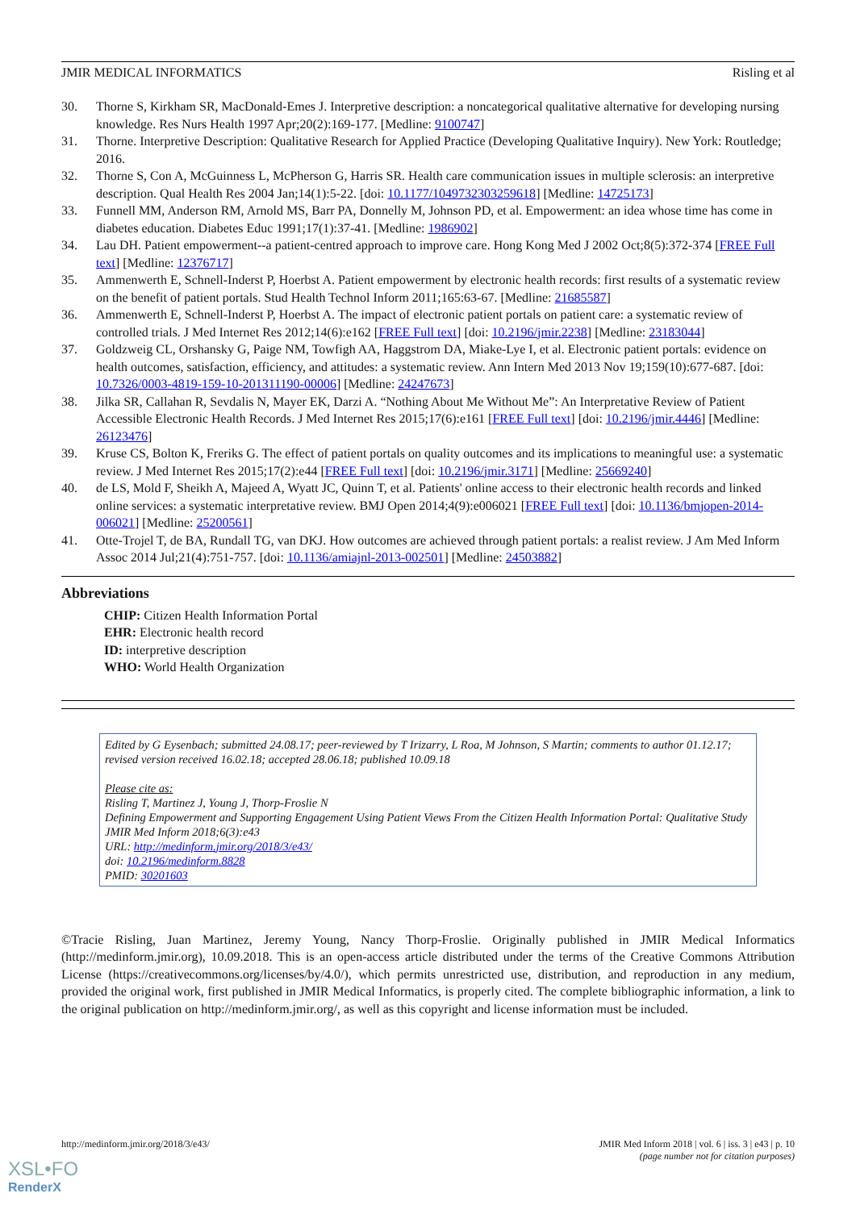JMIR MEDICAL INFORMATICS Risling et al
30. Thorne S, Kirkham SR, MacDonald-Emes J. Interpretive description: a noncategorical qualitative alternative for developing nursing knowledge. Res Nurs Health 1997 Apr;20(2):169-177. [Medline: 9100747]
31. Thorne. Interpretive Description: Qualitative Research for Applied Practice (Developing Qualitative Inquiry). New York: Routledge; 2016.
32. Thorne S, Con A, McGuinness L, McPherson G, Harris SR. Health care communication issues in multiple sclerosis: an interpretive description. Qual Health Res 2004 Jan;14(1):5-22. [doi: 10.1177/1049732303259618] [Medline: 14725173]
33. Funnell MM, Anderson RM, Arnold MS, Barr PA, Donnelly M, Johnson PD, et al. Empowerment: an idea whose time has come in diabetes education. Diabetes Educ 1991;17(1):37-41. [Medline: 1986902]
34. Lau DH. Patient empowerment--a patient-centred approach to improve care. Hong Kong Med J 2002 Oct;8(5):372-374 [FREE Full text] [Medline: 12376717]
35. Ammenwerth E, Schnell-Inderst P, Hoerbst A. Patient empowerment by electronic health records: first results of a systematic review on the benefit of patient portals. Stud Health Technol Inform 2011;165:63-67. [Medline: 21685587]
36. Ammenwerth E, Schnell-Inderst P, Hoerbst A. The impact of electronic patient portals on patient care: a systematic review of controlled trials. J Med Internet Res 2012;14(6):e162 [FREE Full text] [doi: 10.2196/jmir.2238] [Medline: 23183044]
37. Goldzweig CL, Orshansky G, Paige NM, Towfigh AA, Haggstrom DA, Miake-Lye I, et al. Electronic patient portals: evidence on health outcomes, satisfaction, efficiency, and attitudes: a systematic review. Ann Intern Med 2013 Nov 19;159(10):677-687. [doi: 10.7326/0003-4819-159-10-201311190-00006] [Medline: 24247673]
38. Jilka SR, Callahan R, Sevdalis N, Mayer EK, Darzi A. “Nothing About Me Without Me”: An Interpretative Review of Patient Accessible Electronic Health Records. J Med Internet Res 2015;17(6):e161 [FREE Full text] [doi: 10.2196/jmir.4446] [Medline: 26123476]
39. Kruse CS, Bolton K, Freriks G. The effect of patient portals on quality outcomes and its implications to meaningful use: a systematic review. J Med Internet Res 2015;17(2):e44 [FREE Full text] [doi: 10.2196/jmir.3171] [Medline: 25669240]
40. de LS, Mold F, Sheikh A, Majeed A, Wyatt JC, Quinn T, et al. Patients' online access to their electronic health records and linked online services: a systematic interpretative review. BMJ Open 2014;4(9):e006021 [FREE Full text] [doi: 10.1136/bmjopen-2014-006021] [Medline: 25200561]
41. Otte-Trojel T, de BA, Rundall TG, van DKJ. How outcomes are achieved through patient portals: a realist review. J Am Med Inform Assoc 2014 Jul;21(4):751-757. [doi: 10.1136/amiajnl-2013-002501] [Medline: 24503882]
Abbreviations
CHIP: Citizen Health Information Portal
EHR: Electronic health record
ID: interpretive description
WHO: World Health Organization
Edited by G Eysenbach; submitted 24.08.17; peer-reviewed by T Irizarry, L Roa, M Johnson, S Martin; comments to author 01.12.17; revised version received 16.02.18; accepted 28.06.18; published 10.09.18
Please cite as:
Risling T, Martinez J, Young J, Thorp-Froslie N
Defining Empowerment and Supporting Engagement Using Patient Views From the Citizen Health Information Portal: Qualitative Study
JMIR Med Inform 2018;6(3):e43
URL: http://medinform.jmir.org/2018/3/e43/
doi: 10.2196/medinform.8828
PMID: 30201603
©Tracie Risling, Juan Martinez, Jeremy Young, Nancy Thorp-Froslie. Originally published in JMIR Medical Informatics (http://medinform.jmir.org), 10.09.2018. This is an open-access article distributed under the terms of the Creative Commons Attribution License (https://creativecommons.org/licenses/by/4.0/), which permits unrestricted use, distribution, and reproduction in any medium, provided the original work, first published in JMIR Medical Informatics, is properly cited. The complete bibliographic information, a link to the original publication on http://medinform.jmir.org/, as well as this copyright and license information must be included.
http://medinform.jmir.org/2018/3/e43/ JMIR Med Inform 2018 | vol. 6 | iss. 3 | e43 | p. 10
(page number not for citation purposes)
XSL•FO
RenderX